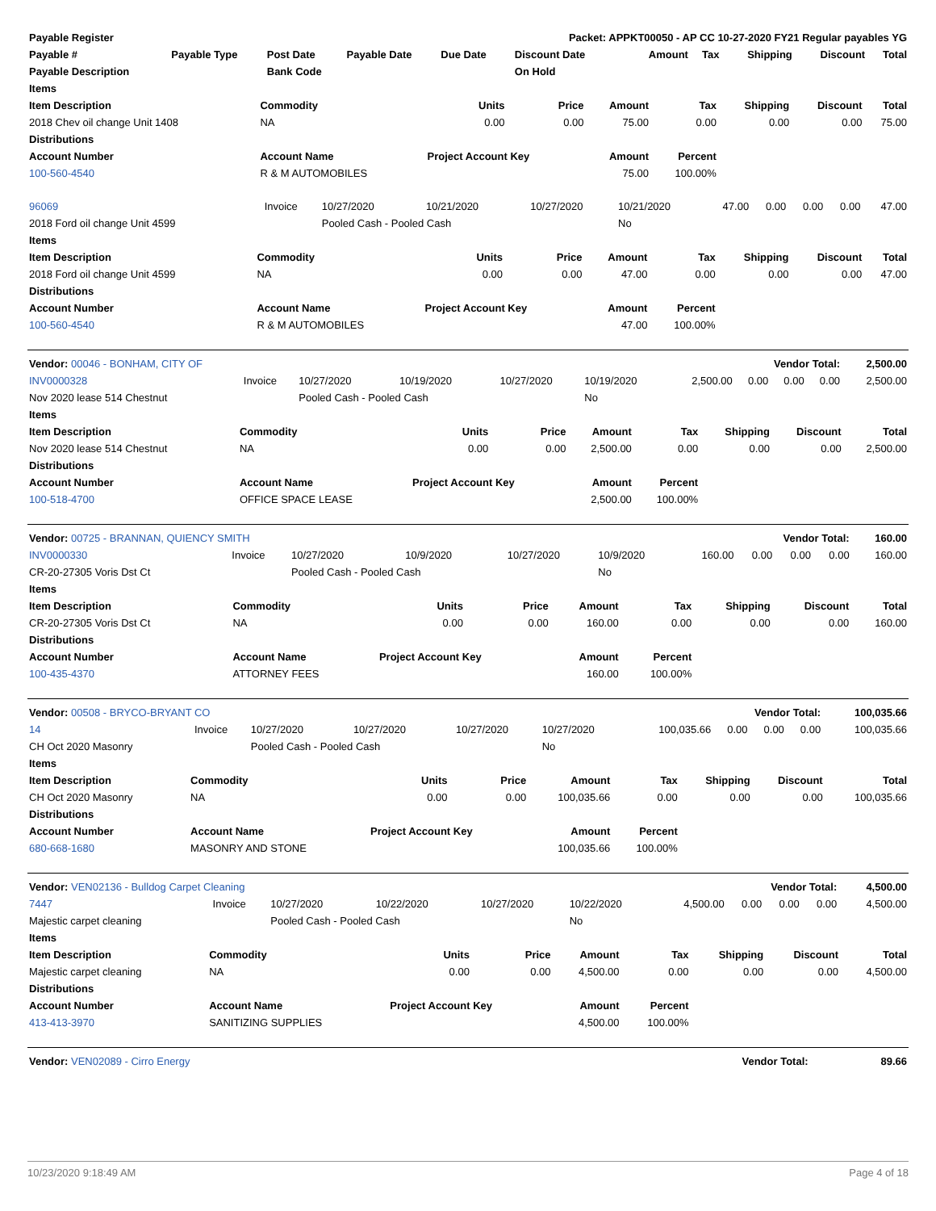| Payable Register | | | | Packet: APPKT00050 - AP CC 10-27-2020 FY21 Regular payables YG | | | | | | |
| --- | --- | --- | --- | --- | --- | --- | --- | --- | --- | --- |
| Payable # | Payable Type | Post Date | Payable Date | Due Date | Discount Date | Amount | Tax | Shipping | Discount | Total |
| Payable Description | | Bank Code | | | On Hold | | | | | |
| Items | | | | | | | | |
| --- | --- | --- | --- | --- | --- | --- | --- | --- |
| Item Description | Commodity | Units | Price | Amount | Tax | Shipping | Discount | Total |
| 2018 Chev oil change Unit 1408 | NA | 0.00 | 0.00 | 75.00 | 0.00 | 0.00 | 0.00 | 75.00 |
| Distributions | | | | | | | | |
| Account Number | Account Name | Project Account Key | | Amount | Percent | | | |
| 100-560-4540 | R & M AUTOMOBILES | | | 75.00 | 100.00% | | | |
| 96069 | Invoice | 10/27/2020 | 10/21/2020 | 10/27/2020 | 10/21/2020 | 47.00 | 0.00 | 0.00 | 0.00 | 47.00 |
| 2018 Ford oil change Unit 4599 | | Pooled Cash - Pooled Cash | | | No | | | | | |
| Items | | | | | | | | |
| --- | --- | --- | --- | --- | --- | --- | --- | --- |
| Item Description | Commodity | Units | Price | Amount | Tax | Shipping | Discount | Total |
| 2018 Ford oil change Unit 4599 | NA | 0.00 | 0.00 | 47.00 | 0.00 | 0.00 | 0.00 | 47.00 |
| Distributions | | | | | | | | |
| Account Number | Account Name | Project Account Key | | Amount | Percent | | | |
| 100-560-4540 | R & M AUTOMOBILES | | | 47.00 | 100.00% | | | |
| Vendor: 00046 - BONHAM, CITY OF | | | | | | Vendor Total: | | | | 2,500.00 |
| INV0000328 | Invoice | 10/27/2020 | 10/19/2020 | 10/27/2020 | 10/19/2020 | 2,500.00 | 0.00 | 0.00 | 0.00 | 2,500.00 |
| Nov 2020 lease 514 Chestnut | | Pooled Cash - Pooled Cash | | | No | | | | | |
| Items | | | | | | | | |
| --- | --- | --- | --- | --- | --- | --- | --- | --- |
| Item Description | Commodity | Units | Price | Amount | Tax | Shipping | Discount | Total |
| Nov 2020 lease 514 Chestnut | NA | 0.00 | 0.00 | 2,500.00 | 0.00 | 0.00 | 0.00 | 2,500.00 |
| Distributions | | | | | | | | |
| Account Number | Account Name | Project Account Key | | Amount | Percent | | | |
| 100-518-4700 | OFFICE SPACE LEASE | | | 2,500.00 | 100.00% | | | |
| Vendor: 00725 - BRANNAN, QUIENCY SMITH | | | | | | Vendor Total: | | | | 160.00 |
| INV0000330 | Invoice | 10/27/2020 | 10/9/2020 | 10/27/2020 | 10/9/2020 | 160.00 | 0.00 | 0.00 | 0.00 | 160.00 |
| CR-20-27305 Voris Dst Ct | | Pooled Cash - Pooled Cash | | | No | | | | | |
| Items | | | | | | | | |
| --- | --- | --- | --- | --- | --- | --- | --- | --- |
| Item Description | Commodity | Units | Price | Amount | Tax | Shipping | Discount | Total |
| CR-20-27305 Voris Dst Ct | NA | 0.00 | 0.00 | 160.00 | 0.00 | 0.00 | 0.00 | 160.00 |
| Distributions | | | | | | | | |
| Account Number | Account Name | Project Account Key | | Amount | Percent | | | |
| 100-435-4370 | ATTORNEY FEES | | | 160.00 | 100.00% | | | |
| Vendor: 00508 - BRYCO-BRYANT CO | | | | | | Vendor Total: | | | | 100,035.66 |
| 14 | Invoice | 10/27/2020 | 10/27/2020 | 10/27/2020 | 10/27/2020 | 100,035.66 | 0.00 | 0.00 | 0.00 | 100,035.66 |
| CH Oct 2020 Masonry | | Pooled Cash - Pooled Cash | | | No | | | | | |
| Items | | | | | | | | |
| --- | --- | --- | --- | --- | --- | --- | --- | --- |
| Item Description | Commodity | Units | Price | Amount | Tax | Shipping | Discount | Total |
| CH Oct 2020 Masonry | NA | 0.00 | 0.00 | 100,035.66 | 0.00 | 0.00 | 0.00 | 100,035.66 |
| Distributions | | | | | | | | |
| Account Number | Account Name | Project Account Key | | Amount | Percent | | | |
| 680-668-1680 | MASONRY AND STONE | | | 100,035.66 | 100.00% | | | |
| Vendor: VEN02136 - Bulldog Carpet Cleaning | | | | | | Vendor Total: | | | | 4,500.00 |
| 7447 | Invoice | 10/27/2020 | 10/22/2020 | 10/27/2020 | 10/22/2020 | 4,500.00 | 0.00 | 0.00 | 0.00 | 4,500.00 |
| Majestic carpet cleaning | | Pooled Cash - Pooled Cash | | | No | | | | | |
| Items | | | | | | | | |
| --- | --- | --- | --- | --- | --- | --- | --- | --- |
| Item Description | Commodity | Units | Price | Amount | Tax | Shipping | Discount | Total |
| Majestic carpet cleaning | NA | 0.00 | 0.00 | 4,500.00 | 0.00 | 0.00 | 0.00 | 4,500.00 |
| Distributions | | | | | | | | |
| Account Number | Account Name | Project Account Key | | Amount | Percent | | | |
| 413-413-3970 | SANITIZING SUPPLIES | | | 4,500.00 | 100.00% | | | |
| Vendor: VEN02089 - Cirro Energy | Vendor Total: | 89.66 |
10/23/2020 9:18:49 AM Page 4 of 18